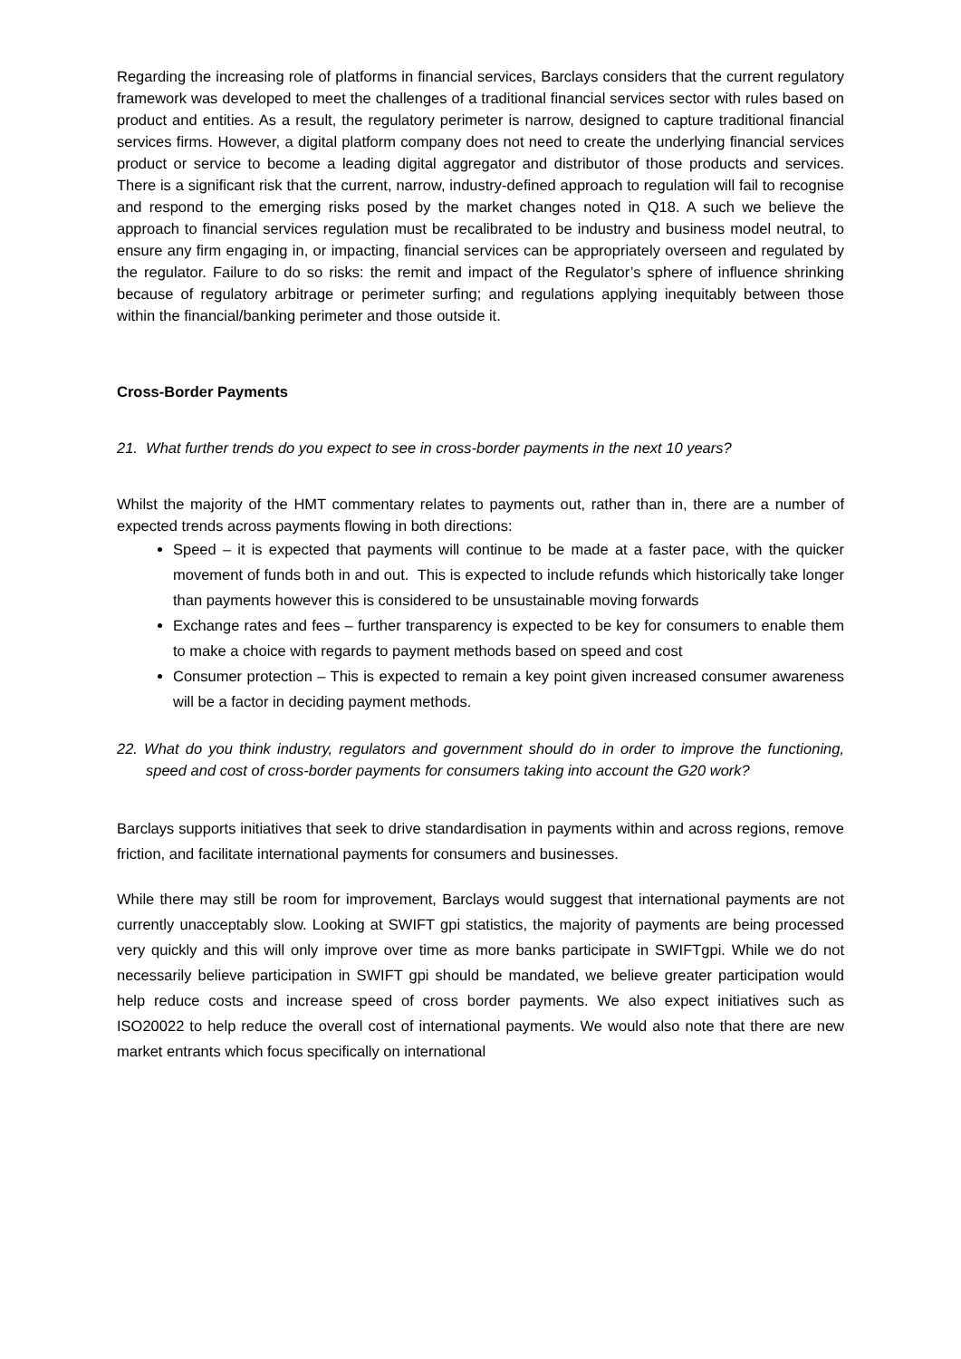Regarding the increasing role of platforms in financial services, Barclays considers that the current regulatory framework was developed to meet the challenges of a traditional financial services sector with rules based on product and entities. As a result, the regulatory perimeter is narrow, designed to capture traditional financial services firms. However, a digital platform company does not need to create the underlying financial services product or service to become a leading digital aggregator and distributor of those products and services. There is a significant risk that the current, narrow, industry-defined approach to regulation will fail to recognise and respond to the emerging risks posed by the market changes noted in Q18. A such we believe the approach to financial services regulation must be recalibrated to be industry and business model neutral, to ensure any firm engaging in, or impacting, financial services can be appropriately overseen and regulated by the regulator. Failure to do so risks: the remit and impact of the Regulator’s sphere of influence shrinking because of regulatory arbitrage or perimeter surfing; and regulations applying inequitably between those within the financial/banking perimeter and those outside it.
Cross-Border Payments
21. What further trends do you expect to see in cross-border payments in the next 10 years?
Whilst the majority of the HMT commentary relates to payments out, rather than in, there are a number of expected trends across payments flowing in both directions:
Speed – it is expected that payments will continue to be made at a faster pace, with the quicker movement of funds both in and out. This is expected to include refunds which historically take longer than payments however this is considered to be unsustainable moving forwards
Exchange rates and fees – further transparency is expected to be key for consumers to enable them to make a choice with regards to payment methods based on speed and cost
Consumer protection – This is expected to remain a key point given increased consumer awareness will be a factor in deciding payment methods.
22. What do you think industry, regulators and government should do in order to improve the functioning, speed and cost of cross-border payments for consumers taking into account the G20 work?
Barclays supports initiatives that seek to drive standardisation in payments within and across regions, remove friction, and facilitate international payments for consumers and businesses.
While there may still be room for improvement, Barclays would suggest that international payments are not currently unacceptably slow. Looking at SWIFT gpi statistics, the majority of payments are being processed very quickly and this will only improve over time as more banks participate in SWIFTgpi. While we do not necessarily believe participation in SWIFT gpi should be mandated, we believe greater participation would help reduce costs and increase speed of cross border payments. We also expect initiatives such as ISO20022 to help reduce the overall cost of international payments. We would also note that there are new market entrants which focus specifically on international